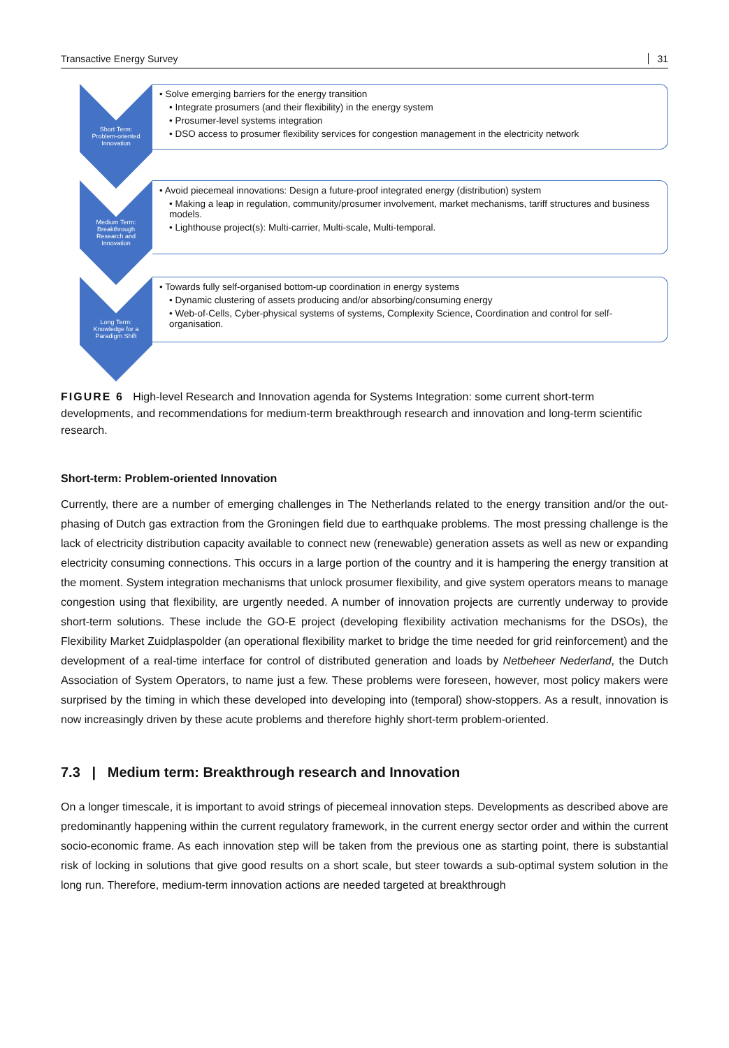Transactive Energy Survey 31
Short Term:
Problem-oriented
Innovation
• Solve emerging barriers for the energy transition
• Integrate prosumers (and their flexibility) in the energy system
• Prosumer-level systems integration
• DSO access to prosumer flexibility services for congestion management in the electricity network
Medium Term:
Breakthrough
Research and
Innovation
• Avoid piecemeal innovations: Design a future-proof integrated energy (distribution) system
• Making a leap in regulation, community/prosumer involvement, market mechanisms, tariff structures and business models.
• Lighthouse project(s): Multi-carrier, Multi-scale, Multi-temporal.
Long Term:
Knowledge for a
Paradigm Shift
• Towards fully self-organised bottom-up coordination in energy systems
• Dynamic clustering of assets producing and/or absorbing/consuming energy
• Web-of-Cells, Cyber-physical systems of systems, Complexity Science, Coordination and control for self-organisation.
FIGURE 6 High-level Research and Innovation agenda for Systems Integration: some current short-term developments, and recommendations for medium-term breakthrough research and innovation and long-term scientific research.
Short-term: Problem-oriented Innovation
Currently, there are a number of emerging challenges in The Netherlands related to the energy transition and/or the out-phasing of Dutch gas extraction from the Groningen field due to earthquake problems. The most pressing challenge is the lack of electricity distribution capacity available to connect new (renewable) generation assets as well as new or expanding electricity consuming connections. This occurs in a large portion of the country and it is hampering the energy transition at the moment. System integration mechanisms that unlock prosumer flexibility, and give system operators means to manage congestion using that flexibility, are urgently needed. A number of innovation projects are currently underway to provide short-term solutions. These include the GO-E project (developing flexibility activation mechanisms for the DSOs), the Flexibility Market Zuidplaspolder (an operational flexibility market to bridge the time needed for grid reinforcement) and the development of a real-time interface for control of distributed generation and loads by Netbeheer Nederland, the Dutch Association of System Operators, to name just a few. These problems were foreseen, however, most policy makers were surprised by the timing in which these developed into developing into (temporal) show-stoppers. As a result, innovation is now increasingly driven by these acute problems and therefore highly short-term problem-oriented.
7.3 | Medium term: Breakthrough research and Innovation
On a longer timescale, it is important to avoid strings of piecemeal innovation steps. Developments as described above are predominantly happening within the current regulatory framework, in the current energy sector order and within the current socio-economic frame. As each innovation step will be taken from the previous one as starting point, there is substantial risk of locking in solutions that give good results on a short scale, but steer towards a sub-optimal system solution in the long run. Therefore, medium-term innovation actions are needed targeted at breakthrough